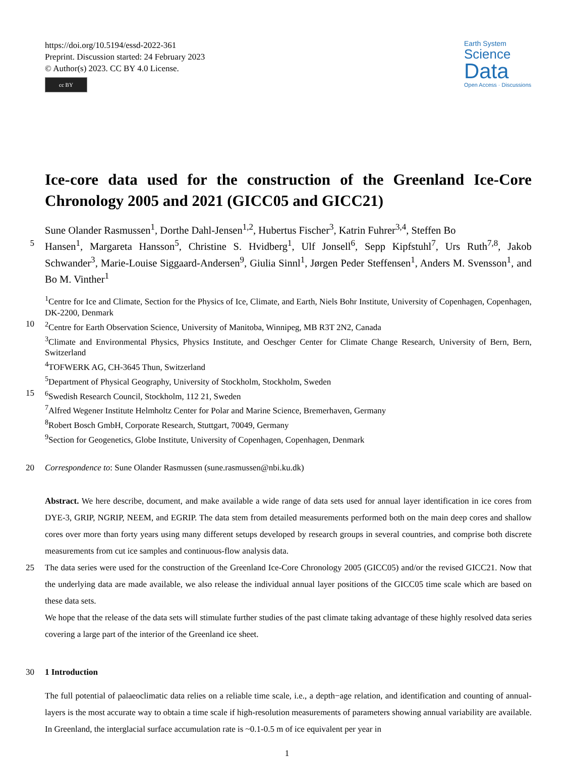https://doi.org/10.5194/essd-2022-361
Preprint. Discussion started: 24 February 2023
© Author(s) 2023. CC BY 4.0 License.
cc BY
Earth System
Science
Data
Open Access · Discussions
Ice-core data used for the construction of the Greenland Ice-Core Chronology 2005 and 2021 (GICC05 and GICC21)
Sune Olander Rasmussen<sup>1</sup>, Dorthe Dahl-Jensen<sup>1,2</sup>, Hubertus Fischer<sup>3</sup>, Katrin Fuhrer<sup>3,4</sup>, Steffen Bo
5
Hansen<sup>1</sup>, Margareta Hansson<sup>5</sup>, Christine S. Hvidberg<sup>1</sup>, Ulf Jonsell<sup>6</sup>, Sepp Kipfstuhl<sup>7</sup>, Urs Ruth<sup>7,8</sup>, Jakob Schwander<sup>3</sup>, Marie-Louise Siggaard-Andersen<sup>9</sup>, Giulia Sinnl<sup>1</sup>, Jørgen Peder Steffensen<sup>1</sup>, Anders M. Svensson<sup>1</sup>, and Bo M. Vinther<sup>1</sup>
<sup>1</sup> Centre for Ice and Climate, Section for the Physics of Ice, Climate, and Earth, Niels Bohr Institute, University of Copenhagen, Copenhagen, DK-2200, Denmark
10 <sup>2</sup> Centre for Earth Observation Science, University of Manitoba, Winnipeg, MB R3T 2N2, Canada
<sup>3</sup> Climate and Environmental Physics, Physics Institute, and Oeschger Center for Climate Change Research, University of Bern, Bern, Switzerland
<sup>4</sup> TOFWERK AG, CH-3645 Thun, Switzerland
<sup>5</sup> Department of Physical Geography, University of Stockholm, Stockholm, Sweden
15 <sup>6</sup> Swedish Research Council, Stockholm, 112 21, Sweden
<sup>7</sup> Alfred Wegener Institute Helmholtz Center for Polar and Marine Science, Bremerhaven, Germany
<sup>8</sup> Robert Bosch GmbH, Corporate Research, Stuttgart, 70049, Germany
<sup>9</sup> Section for Geogenetics, Globe Institute, University of Copenhagen, Copenhagen, Denmark
20 Correspondence to: Sune Olander Rasmussen (sune.rasmussen@nbi.ku.dk)
Abstract. We here describe, document, and make available a wide range of data sets used for annual layer identification in ice cores from DYE-3, GRIP, NGRIP, NEEM, and EGRIP. The data stem from detailed measurements performed both on the main deep cores and shallow cores over more than forty years using many different setups developed by research groups in several countries, and comprise both discrete measurements from cut ice samples and continuous-flow analysis data.
25 The data series were used for the construction of the Greenland Ice-Core Chronology 2005 (GICC05) and/or the revised GICC21. Now that the underlying data are made available, we also release the individual annual layer positions of the GICC05 time scale which are based on these data sets.
We hope that the release of the data sets will stimulate further studies of the past climate taking advantage of these highly resolved data series covering a large part of the interior of the Greenland ice sheet.
30 1 Introduction
The full potential of palaeoclimatic data relies on a reliable time scale, i.e., a depth−age relation, and identification and counting of annual-layers is the most accurate way to obtain a time scale if high-resolution measurements of parameters showing annual variability are available. In Greenland, the interglacial surface accumulation rate is ~0.1-0.5 m of ice equivalent per year in
1